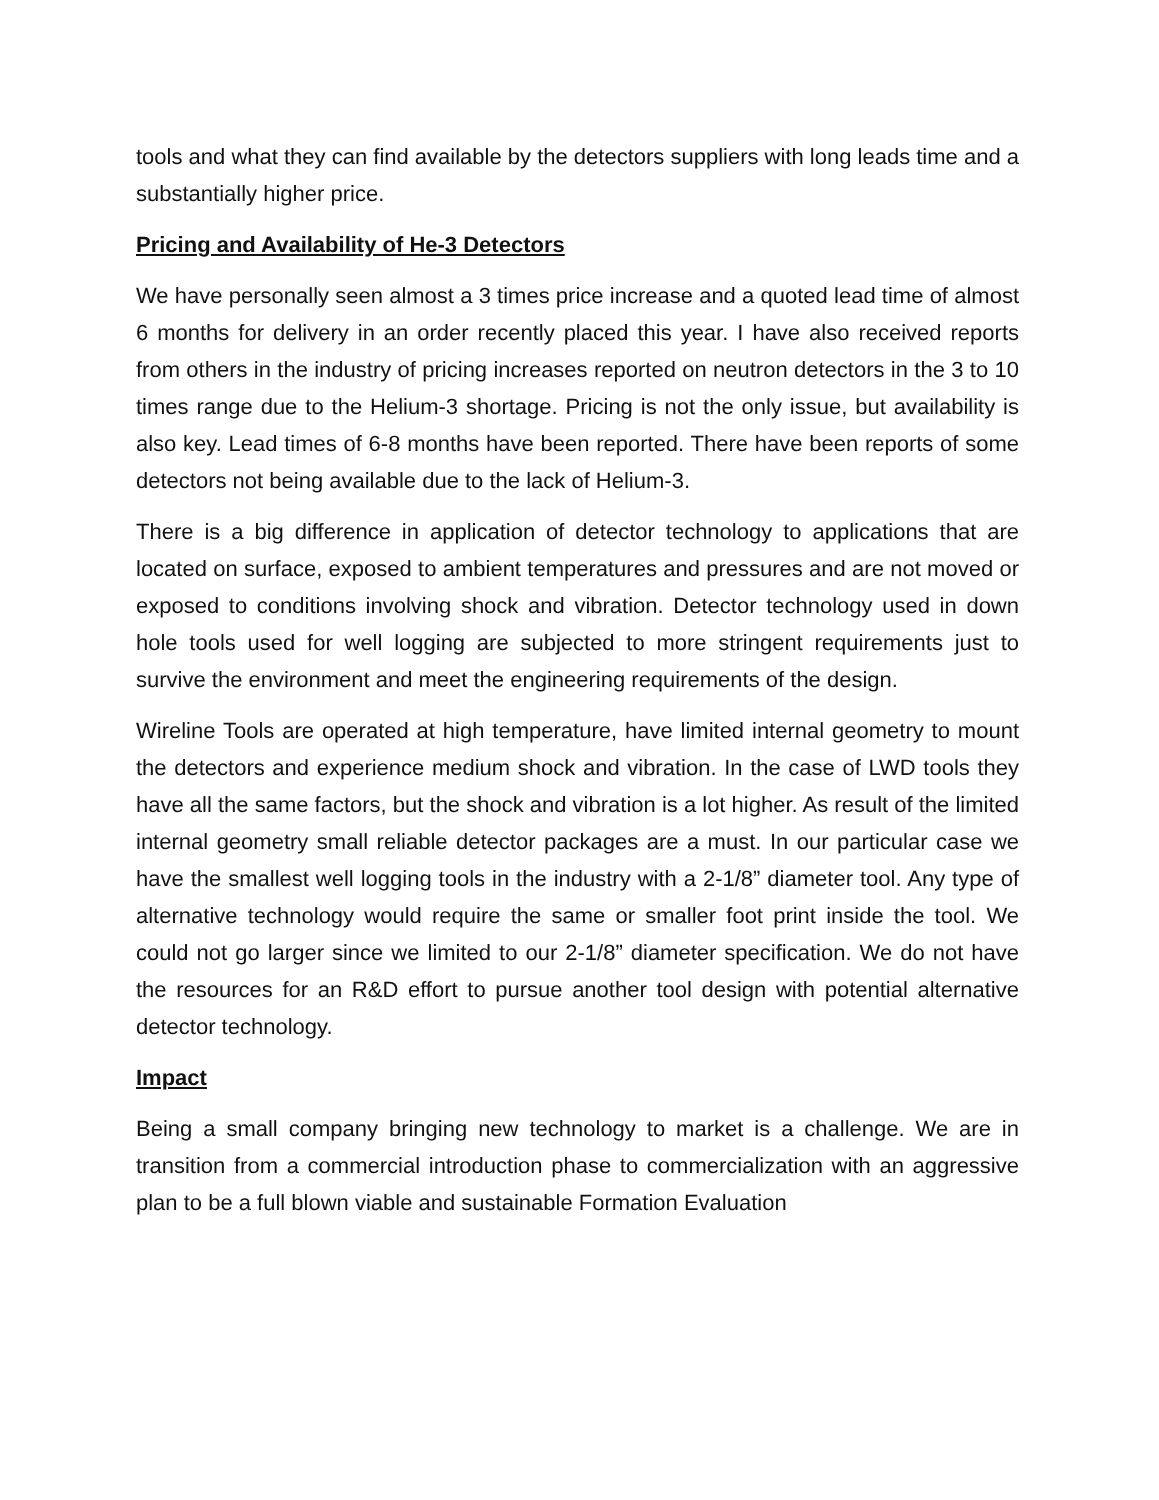tools and what they can find available by the detectors suppliers with long leads time and a substantially higher price.
Pricing and Availability of He-3 Detectors
We have personally seen almost a 3 times price increase and a quoted lead time of almost 6 months for delivery in an order recently placed this year. I have also received reports from others in the industry of pricing increases reported on neutron detectors in the 3 to 10 times range due to the Helium-3 shortage. Pricing is not the only issue, but availability is also key. Lead times of 6-8 months have been reported. There have been reports of some detectors not being available due to the lack of Helium-3.
There is a big difference in application of detector technology to applications that are located on surface, exposed to ambient temperatures and pressures and are not moved or exposed to conditions involving shock and vibration. Detector technology used in down hole tools used for well logging are subjected to more stringent requirements just to survive the environment and meet the engineering requirements of the design.
Wireline Tools are operated at high temperature, have limited internal geometry to mount the detectors and experience medium shock and vibration. In the case of LWD tools they have all the same factors, but the shock and vibration is a lot higher. As result of the limited internal geometry small reliable detector packages are a must. In our particular case we have the smallest well logging tools in the industry with a 2-1/8” diameter tool. Any type of alternative technology would require the same or smaller foot print inside the tool. We could not go larger since we limited to our 2-1/8” diameter specification. We do not have the resources for an R&D effort to pursue another tool design with potential alternative detector technology.
Impact
Being a small company bringing new technology to market is a challenge. We are in transition from a commercial introduction phase to commercialization with an aggressive plan to be a full blown viable and sustainable Formation Evaluation